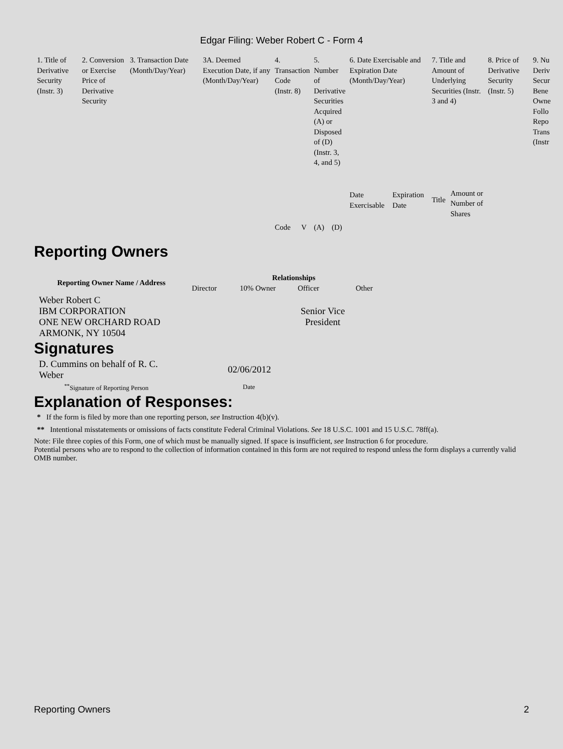Edgar Filing: Weber Robert C - Form 4
| 1. Title of Derivative Security (Instr. 3) | 2. Conversion or Exercise Price of Derivative Security | 3. Transaction Date (Month/Day/Year) | 3A. Deemed Execution Date, if any (Month/Day/Year) | 4. Transaction Code (Instr. 8) | | 5. Number of Derivative Securities Acquired (A) or Disposed of (D) (Instr. 3, 4, and 5) | | 6. Date Exercisable and Expiration Date (Month/Day/Year) | | 7. Title and Amount of Underlying Securities (Instr. 3 and 4) | | 8. Price of Derivative Security (Instr. 5) | 9. Nu Deriv Secur Bene Owne Follo Repo Trans (Instr |
| | | | | Code | V | (A) | (D) | Date Exercisable | Expiration Date | Title | Amount or Number of Shares | | |
Reporting Owners
| Reporting Owner Name / Address | Relationships | | | |
| --- | --- | --- | --- | --- |
| | Director | 10% Owner | Officer | Other |
| Weber Robert C IBM CORPORATION ONE NEW ORCHARD ROAD ARMONK, NY 10504 | | | Senior Vice President | |
Signatures
| D. Cummins on behalf of R. C. Weber | 02/06/2012 |
| <sup>**</sup> Signature of Reporting Person | Date |
Explanation of Responses:
* If the form is filed by more than one reporting person, see Instruction 4(b)(v).
** Intentional misstatements or omissions of facts constitute Federal Criminal Violations. See 18 U.S.C. 1001 and 15 U.S.C. 78ff(a).
Note: File three copies of this Form, one of which must be manually signed. If space is insufficient, see Instruction 6 for procedure.
Potential persons who are to respond to the collection of information contained in this form are not required to respond unless the form displays a currently valid OMB number.
Reporting Owners 2